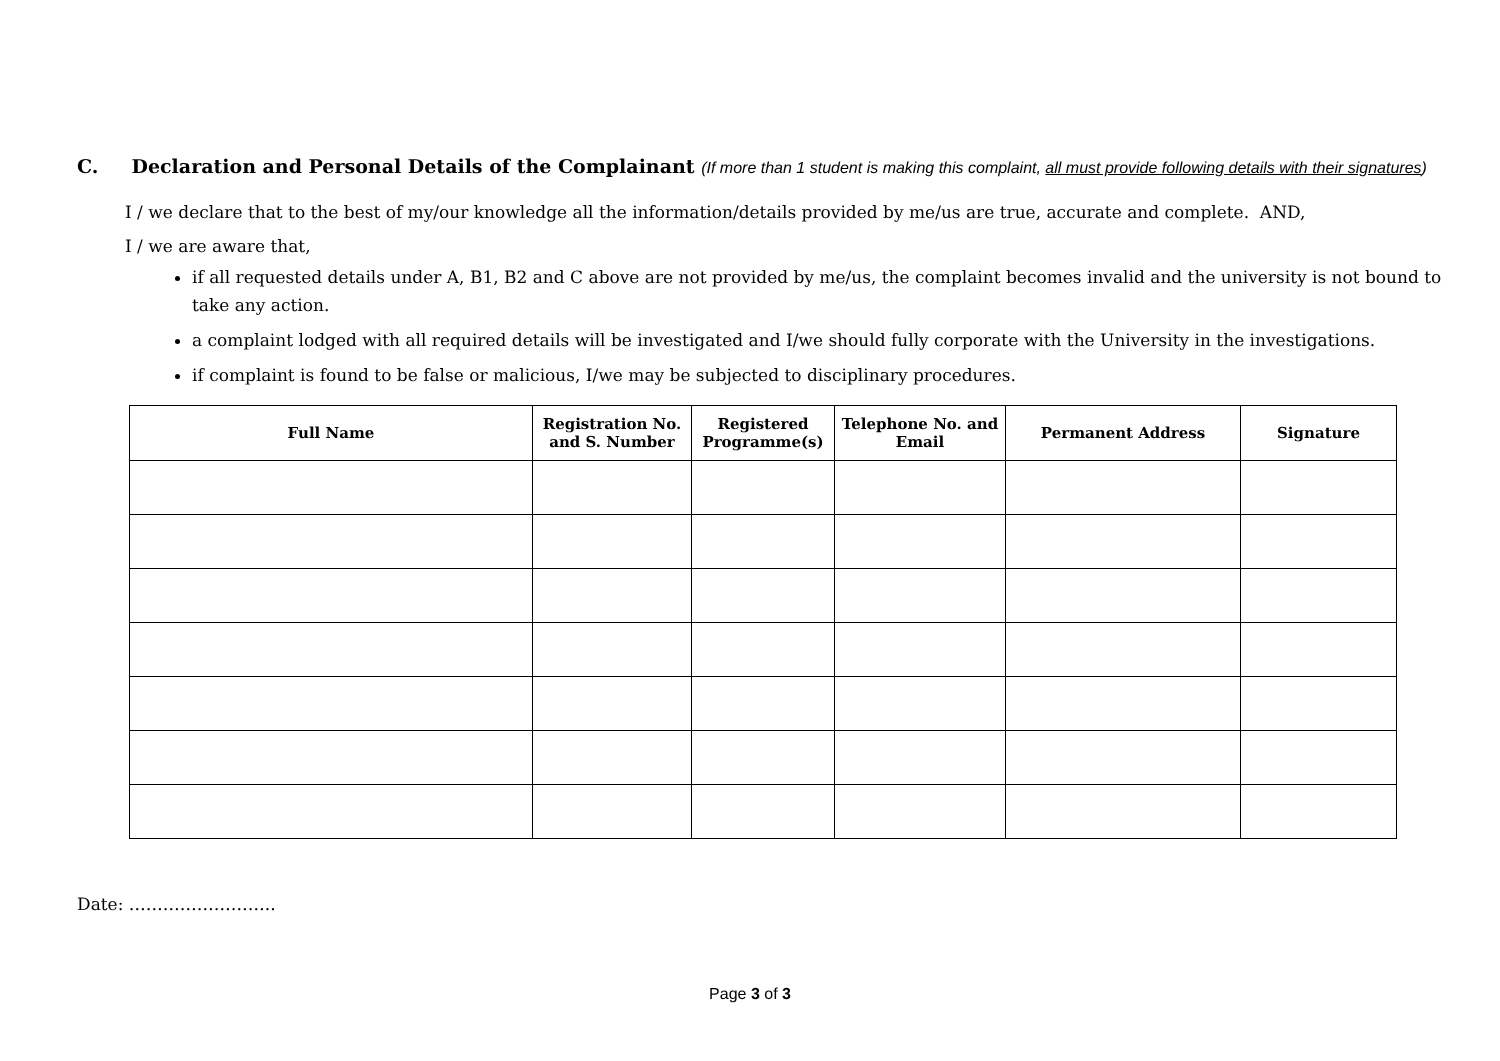C. Declaration and Personal Details of the Complainant (If more than 1 student is making this complaint, all must provide following details with their signatures)
I / we declare that to the best of my/our knowledge all the information/details provided by me/us are true, accurate and complete. AND,
I / we are aware that,
if all requested details under A, B1, B2 and C above are not provided by me/us, the complaint becomes invalid and the university is not bound to take any action.
a complaint lodged with all required details will be investigated and I/we should fully corporate with the University in the investigations.
if complaint is found to be false or malicious, I/we may be subjected to disciplinary procedures.
| Full Name | Registration No. and S. Number | Registered Programme(s) | Telephone No. and Email | Permanent Address | Signature |
| --- | --- | --- | --- | --- | --- |
Date: ……………………..
Page 3 of 3